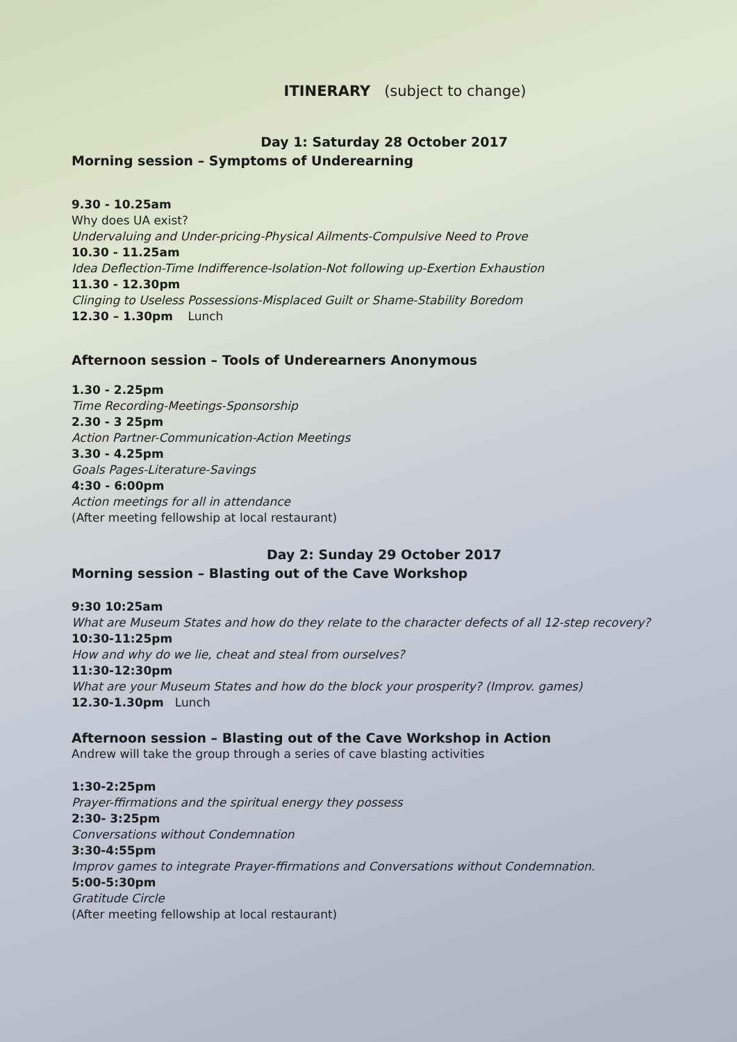ITINERARY (subject to change)
Day 1: Saturday 28 October 2017
Morning session – Symptoms of Underearning
9.30 - 10.25am
Why does UA exist?
Undervaluing and Under-pricing-Physical Ailments-Compulsive Need to Prove
10.30 - 11.25am
Idea Deflection-Time Indifference-Isolation-Not following up-Exertion Exhaustion
11.30 - 12.30pm
Clinging to Useless Possessions-Misplaced Guilt or Shame-Stability Boredom
12.30 – 1.30pm Lunch
Afternoon session – Tools of Underearners Anonymous
1.30 - 2.25pm
Time Recording-Meetings-Sponsorship
2.30 - 3 25pm
Action Partner-Communication-Action Meetings
3.30 - 4.25pm
Goals Pages-Literature-Savings
4:30 - 6:00pm
Action meetings for all in attendance
(After meeting fellowship at local restaurant)
Day 2: Sunday 29 October 2017
Morning session – Blasting out of the Cave Workshop
9:30 10:25am
What are Museum States and how do they relate to the character defects of all 12-step recovery?
10:30-11:25pm
How and why do we lie, cheat and steal from ourselves?
11:30-12:30pm
What are your Museum States and how do the block your prosperity? (Improv. games)
12.30-1.30pm Lunch
Afternoon session – Blasting out of the Cave Workshop in Action
Andrew will take the group through a series of cave blasting activities
1:30-2:25pm
Prayer-ffirmations and the spiritual energy they possess
2:30- 3:25pm
Conversations without Condemnation
3:30-4:55pm
Improv games to integrate Prayer-ffirmations and Conversations without Condemnation.
5:00-5:30pm
Gratitude Circle
(After meeting fellowship at local restaurant)